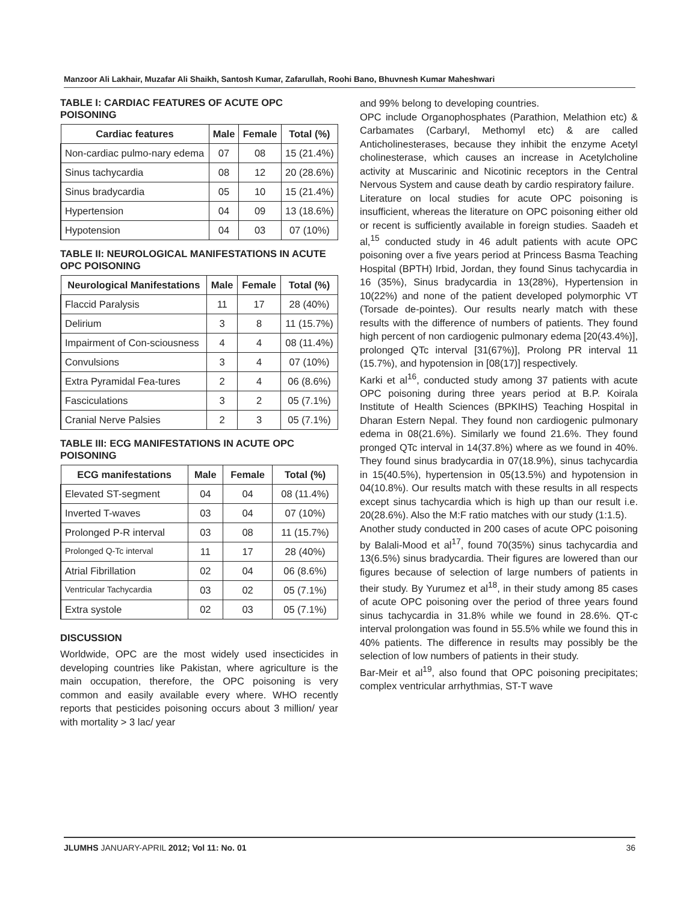Manzoor Ali Lakhair, Muzafar Ali Shaikh, Santosh Kumar, Zafarullah, Roohi Bano, Bhuvnesh Kumar Maheshwari
TABLE I: CARDIAC FEATURES OF ACUTE OPC POISONING
| Cardiac features | Male | Female | Total (%) |
| --- | --- | --- | --- |
| Non-cardiac pulmo-nary edema | 07 | 08 | 15 (21.4%) |
| Sinus tachycardia | 08 | 12 | 20 (28.6%) |
| Sinus bradycardia | 05 | 10 | 15 (21.4%) |
| Hypertension | 04 | 09 | 13 (18.6%) |
| Hypotension | 04 | 03 | 07 (10%) |
TABLE II: NEUROLOGICAL MANIFESTATIONS IN ACUTE OPC POISONING
| Neurological Manifestations | Male | Female | Total (%) |
| --- | --- | --- | --- |
| Flaccid Paralysis | 11 | 17 | 28 (40%) |
| Delirium | 3 | 8 | 11 (15.7%) |
| Impairment of Con-sciousness | 4 | 4 | 08 (11.4%) |
| Convulsions | 3 | 4 | 07 (10%) |
| Extra Pyramidal Fea-tures | 2 | 4 | 06 (8.6%) |
| Fasciculations | 3 | 2 | 05 (7.1%) |
| Cranial Nerve Palsies | 2 | 3 | 05 (7.1%) |
TABLE III: ECG MANIFESTATIONS IN ACUTE OPC POISONING
| ECG manifestations | Male | Female | Total (%) |
| --- | --- | --- | --- |
| Elevated ST-segment | 04 | 04 | 08 (11.4%) |
| Inverted T-waves | 03 | 04 | 07 (10%) |
| Prolonged P-R interval | 03 | 08 | 11 (15.7%) |
| Prolonged Q-Tc interval | 11 | 17 | 28 (40%) |
| Atrial Fibrillation | 02 | 04 | 06 (8.6%) |
| Ventricular Tachycardia | 03 | 02 | 05 (7.1%) |
| Extra systole | 02 | 03 | 05 (7.1%) |
DISCUSSION
Worldwide, OPC are the most widely used insecticides in developing countries like Pakistan, where agriculture is the main occupation, therefore, the OPC poisoning is very common and easily available every where. WHO recently reports that pesticides poisoning occurs about 3 million/ year with mortality > 3 lac/ year
and 99% belong to developing countries.
OPC include Organophosphates (Parathion, Melathion etc) & Carbamates (Carbaryl, Methomyl etc) & are called Anticholinesterases, because they inhibit the enzyme Acetyl cholinesterase, which causes an increase in Acetylcholine activity at Muscarinic and Nicotinic receptors in the Central Nervous System and cause death by cardio respiratory failure.
Literature on local studies for acute OPC poisoning is insufficient, whereas the literature on OPC poisoning either old or recent is sufficiently available in foreign studies. Saadeh et al,<sup>15</sup> conducted study in 46 adult patients with acute OPC poisoning over a five years period at Princess Basma Teaching Hospital (BPTH) Irbid, Jordan, they found Sinus tachycardia in 16 (35%), Sinus bradycardia in 13(28%), Hypertension in 10(22%) and none of the patient developed polymorphic VT (Torsade de-pointes). Our results nearly match with these results with the difference of numbers of patients. They found high percent of non cardiogenic pulmonary edema [20(43.4%)], prolonged QTc interval [31(67%)], Prolong PR interval 11 (15.7%), and hypotension in [08(17)] respectively.
Karki et al<sup>16</sup>, conducted study among 37 patients with acute OPC poisoning during three years period at B.P. Koirala Institute of Health Sciences (BPKIHS) Teaching Hospital in Dharan Estern Nepal. They found non cardiogenic pulmonary edema in 08(21.6%). Similarly we found 21.6%. They found pronged QTc interval in 14(37.8%) where as we found in 40%. They found sinus bradycardia in 07(18.9%), sinus tachycardia in 15(40.5%), hypertension in 05(13.5%) and hypotension in 04(10.8%). Our results match with these results in all respects except sinus tachycardia which is high up than our result i.e. 20(28.6%). Also the M:F ratio matches with our study (1:1.5).
Another study conducted in 200 cases of acute OPC poisoning by Balali-Mood et al<sup>17</sup>, found 70(35%) sinus tachycardia and 13(6.5%) sinus bradycardia. Their figures are lowered than our figures because of selection of large numbers of patients in their study. By Yurumez et al<sup>18</sup>, in their study among 85 cases of acute OPC poisoning over the period of three years found sinus tachycardia in 31.8% while we found in 28.6%. QT-c interval prolongation was found in 55.5% while we found this in 40% patients. The difference in results may possibly be the selection of low numbers of patients in their study.
Bar-Meir et al<sup>19</sup>, also found that OPC poisoning precipitates; complex ventricular arrhythmias, ST-T wave
JLUMHS JANUARY-APRIL 2012; Vol 11: No. 01 36